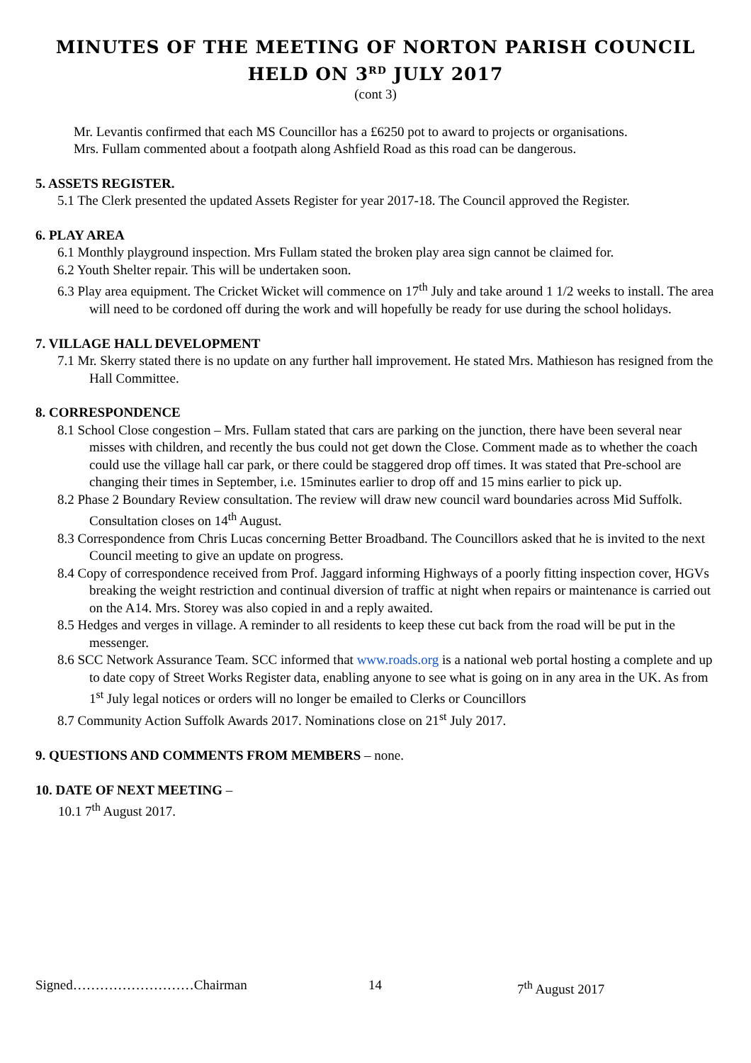MINUTES OF THE MEETING OF NORTON PARISH COUNCIL
HELD ON 3<sup>RD</sup> JULY 2017
(cont 3)
Mr. Levantis confirmed that each MS Councillor has a £6250 pot to award to projects or organisations.
Mrs. Fullam commented about a footpath along Ashfield Road as this road can be dangerous.
5. ASSETS REGISTER.
5.1 The Clerk presented the updated Assets Register for year 2017-18. The Council approved the Register.
6. PLAY AREA
6.1 Monthly playground inspection. Mrs Fullam stated the broken play area sign cannot be claimed for.
6.2 Youth Shelter repair. This will be undertaken soon.
6.3 Play area equipment. The Cricket Wicket will commence on 17<sup>th</sup> July and take around 1 1/2 weeks to install. The area will need to be cordoned off during the work and will hopefully be ready for use during the school holidays.
7. VILLAGE HALL DEVELOPMENT
7.1 Mr. Skerry stated there is no update on any further hall improvement. He stated Mrs. Mathieson has resigned from the Hall Committee.
8. CORRESPONDENCE
8.1 School Close congestion – Mrs. Fullam stated that cars are parking on the junction, there have been several near misses with children, and recently the bus could not get down the Close. Comment made as to whether the coach could use the village hall car park, or there could be staggered drop off times. It was stated that Pre-school are changing their times in September, i.e. 15minutes earlier to drop off and 15 mins earlier to pick up.
8.2 Phase 2 Boundary Review consultation. The review will draw new council ward boundaries across Mid Suffolk. Consultation closes on 14<sup>th</sup> August.
8.3 Correspondence from Chris Lucas concerning Better Broadband. The Councillors asked that he is invited to the next Council meeting to give an update on progress.
8.4 Copy of correspondence received from Prof. Jaggard informing Highways of a poorly fitting inspection cover, HGVs breaking the weight restriction and continual diversion of traffic at night when repairs or maintenance is carried out on the A14. Mrs. Storey was also copied in and a reply awaited.
8.5 Hedges and verges in village. A reminder to all residents to keep these cut back from the road will be put in the messenger.
8.6 SCC Network Assurance Team. SCC informed that www.roads.org is a national web portal hosting a complete and up to date copy of Street Works Register data, enabling anyone to see what is going on in any area in the UK. As from 1<sup>st</sup> July legal notices or orders will no longer be emailed to Clerks or Councillors
8.7 Community Action Suffolk Awards 2017. Nominations close on 21<sup>st</sup> July 2017.
9. QUESTIONS AND COMMENTS FROM MEMBERS – none.
10. DATE OF NEXT MEETING –
10.1 7<sup>th</sup> August 2017.
Signed………………………Chairman 14 7<sup>th</sup> August 2017